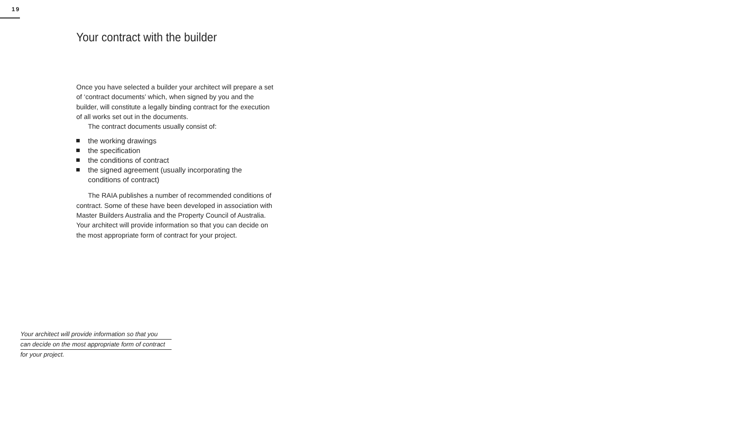19
Your contract with the builder
Once you have selected a builder your architect will prepare a set of ‘contract documents’ which, when signed by you and the builder, will constitute a legally binding contract for the execution of all works set out in the documents.
The contract documents usually consist of:
the working drawings
the specification
the conditions of contract
the signed agreement (usually incorporating the conditions of contract)
The RAIA publishes a number of recommended conditions of contract. Some of these have been developed in association with Master Builders Australia and the Property Council of Australia. Your architect will provide information so that you can decide on the most appropriate form of contract for your project.
Your architect will provide information so that you
can decide on the most appropriate form of contract
for your project.